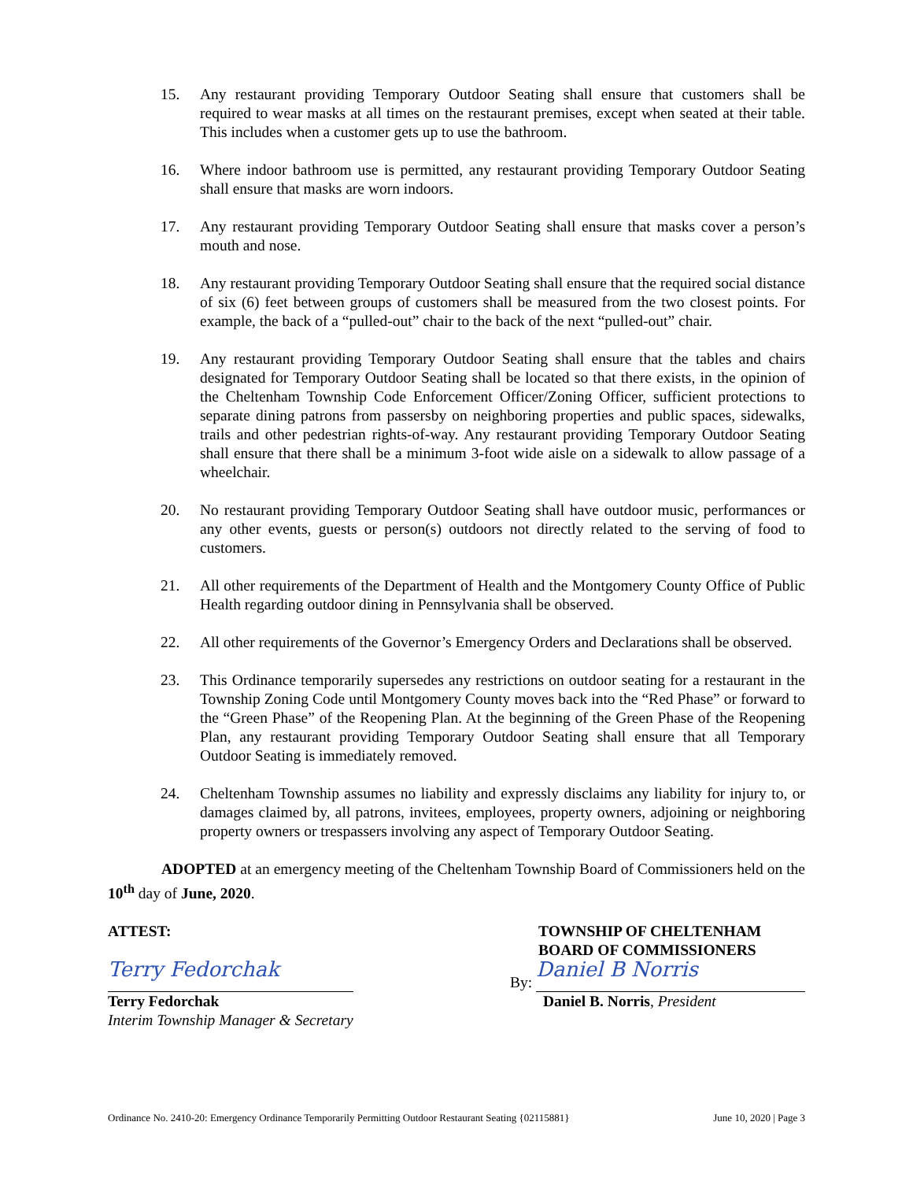15. Any restaurant providing Temporary Outdoor Seating shall ensure that customers shall be required to wear masks at all times on the restaurant premises, except when seated at their table. This includes when a customer gets up to use the bathroom.
16. Where indoor bathroom use is permitted, any restaurant providing Temporary Outdoor Seating shall ensure that masks are worn indoors.
17. Any restaurant providing Temporary Outdoor Seating shall ensure that masks cover a person’s mouth and nose.
18. Any restaurant providing Temporary Outdoor Seating shall ensure that the required social distance of six (6) feet between groups of customers shall be measured from the two closest points. For example, the back of a “pulled-out” chair to the back of the next “pulled-out” chair.
19. Any restaurant providing Temporary Outdoor Seating shall ensure that the tables and chairs designated for Temporary Outdoor Seating shall be located so that there exists, in the opinion of the Cheltenham Township Code Enforcement Officer/Zoning Officer, sufficient protections to separate dining patrons from passersby on neighboring properties and public spaces, sidewalks, trails and other pedestrian rights-of-way. Any restaurant providing Temporary Outdoor Seating shall ensure that there shall be a minimum 3-foot wide aisle on a sidewalk to allow passage of a wheelchair.
20. No restaurant providing Temporary Outdoor Seating shall have outdoor music, performances or any other events, guests or person(s) outdoors not directly related to the serving of food to customers.
21. All other requirements of the Department of Health and the Montgomery County Office of Public Health regarding outdoor dining in Pennsylvania shall be observed.
22. All other requirements of the Governor’s Emergency Orders and Declarations shall be observed.
23. This Ordinance temporarily supersedes any restrictions on outdoor seating for a restaurant in the Township Zoning Code until Montgomery County moves back into the “Red Phase” or forward to the “Green Phase” of the Reopening Plan. At the beginning of the Green Phase of the Reopening Plan, any restaurant providing Temporary Outdoor Seating shall ensure that all Temporary Outdoor Seating is immediately removed.
24. Cheltenham Township assumes no liability and expressly disclaims any liability for injury to, or damages claimed by, all patrons, invitees, employees, property owners, adjoining or neighboring property owners or trespassers involving any aspect of Temporary Outdoor Seating.
ADOPTED at an emergency meeting of the Cheltenham Township Board of Commissioners held on the 10<sup>th</sup> day of June, 2020.
ATTEST:
Terry Fedorchak
Terry Fedorchak
Interim Township Manager & Secretary
TOWNSHIP OF CHELTENHAM
BOARD OF COMMISSIONERS
By:
Daniel B Norris
Daniel B. Norris, President
Ordinance No. 2410-20: Emergency Ordinance Temporarily Permitting Outdoor Restaurant Seating {02115881} June 10, 2020 | Page 3